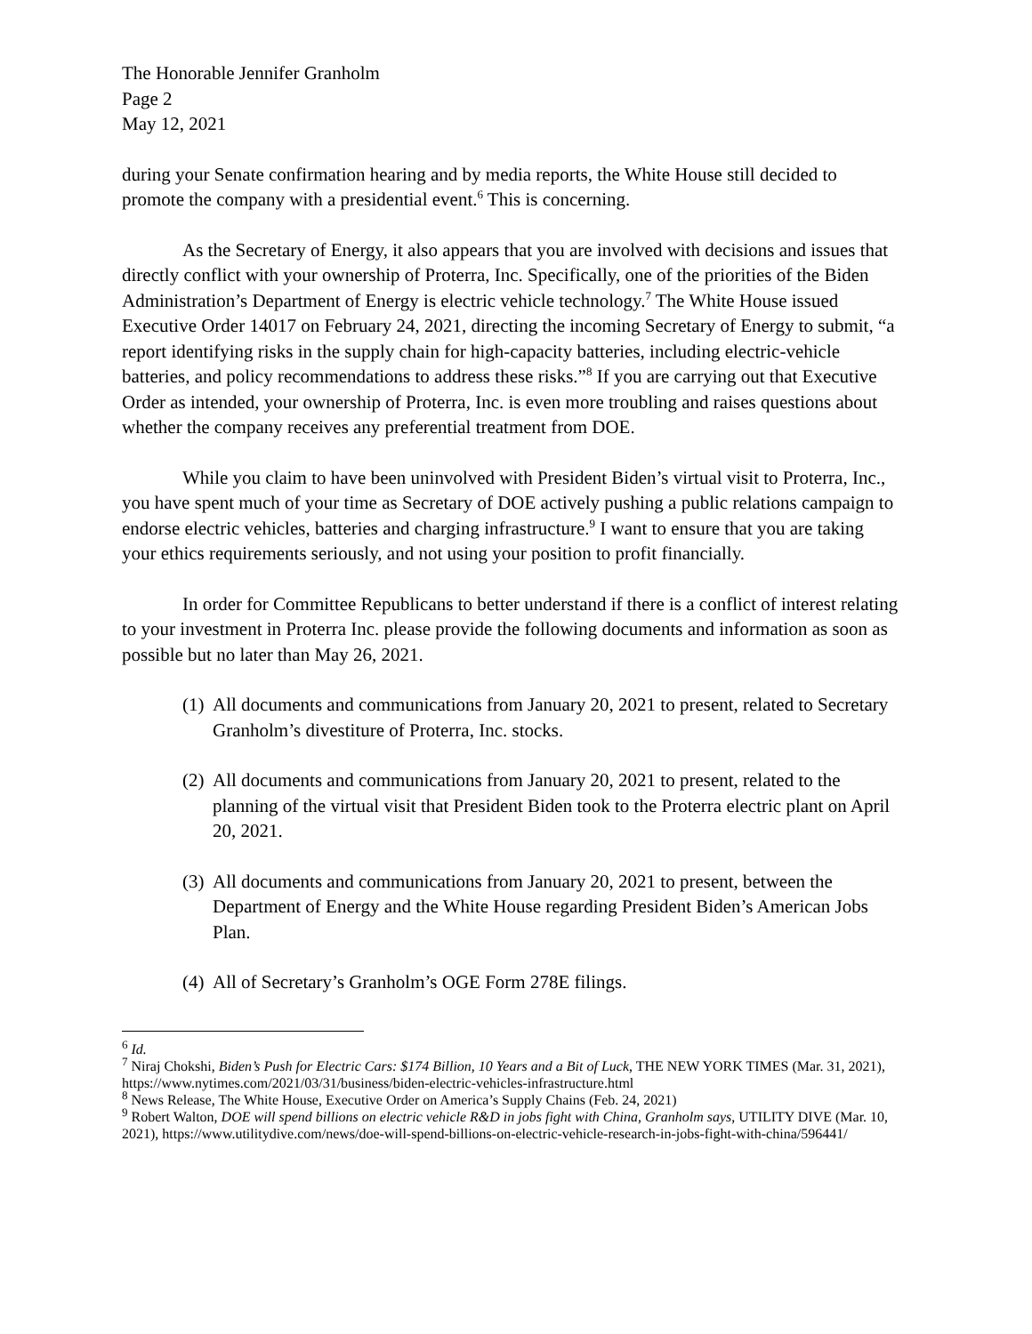The Honorable Jennifer Granholm
Page 2
May 12, 2021
during your Senate confirmation hearing and by media reports, the White House still decided to promote the company with a presidential event.<sup>6</sup> This is concerning.
As the Secretary of Energy, it also appears that you are involved with decisions and issues that directly conflict with your ownership of Proterra, Inc. Specifically, one of the priorities of the Biden Administration’s Department of Energy is electric vehicle technology.<sup>7</sup> The White House issued Executive Order 14017 on February 24, 2021, directing the incoming Secretary of Energy to submit, “a report identifying risks in the supply chain for high-capacity batteries, including electric-vehicle batteries, and policy recommendations to address these risks.”<sup>8</sup> If you are carrying out that Executive Order as intended, your ownership of Proterra, Inc. is even more troubling and raises questions about whether the company receives any preferential treatment from DOE.
While you claim to have been uninvolved with President Biden’s virtual visit to Proterra, Inc., you have spent much of your time as Secretary of DOE actively pushing a public relations campaign to endorse electric vehicles, batteries and charging infrastructure.<sup>9</sup> I want to ensure that you are taking your ethics requirements seriously, and not using your position to profit financially.
In order for Committee Republicans to better understand if there is a conflict of interest relating to your investment in Proterra Inc. please provide the following documents and information as soon as possible but no later than May 26, 2021.
(1) All documents and communications from January 20, 2021 to present, related to Secretary Granholm’s divestiture of Proterra, Inc. stocks.
(2) All documents and communications from January 20, 2021 to present, related to the planning of the virtual visit that President Biden took to the Proterra electric plant on April 20, 2021.
(3) All documents and communications from January 20, 2021 to present, between the Department of Energy and the White House regarding President Biden’s American Jobs Plan.
(4) All of Secretary’s Granholm’s OGE Form 278E filings.
<sup>6</sup> Id.
<sup>7</sup> Niraj Chokshi, Biden’s Push for Electric Cars: $174 Billion, 10 Years and a Bit of Luck, THE NEW YORK TIMES (Mar. 31, 2021), https://www.nytimes.com/2021/03/31/business/biden-electric-vehicles-infrastructure.html
<sup>8</sup> News Release, The White House, Executive Order on America’s Supply Chains (Feb. 24, 2021)
<sup>9</sup> Robert Walton, DOE will spend billions on electric vehicle R&D in jobs fight with China, Granholm says, UTILITY DIVE (Mar. 10, 2021), https://www.utilitydive.com/news/doe-will-spend-billions-on-electric-vehicle-research-in-jobs-fight-with-china/596441/